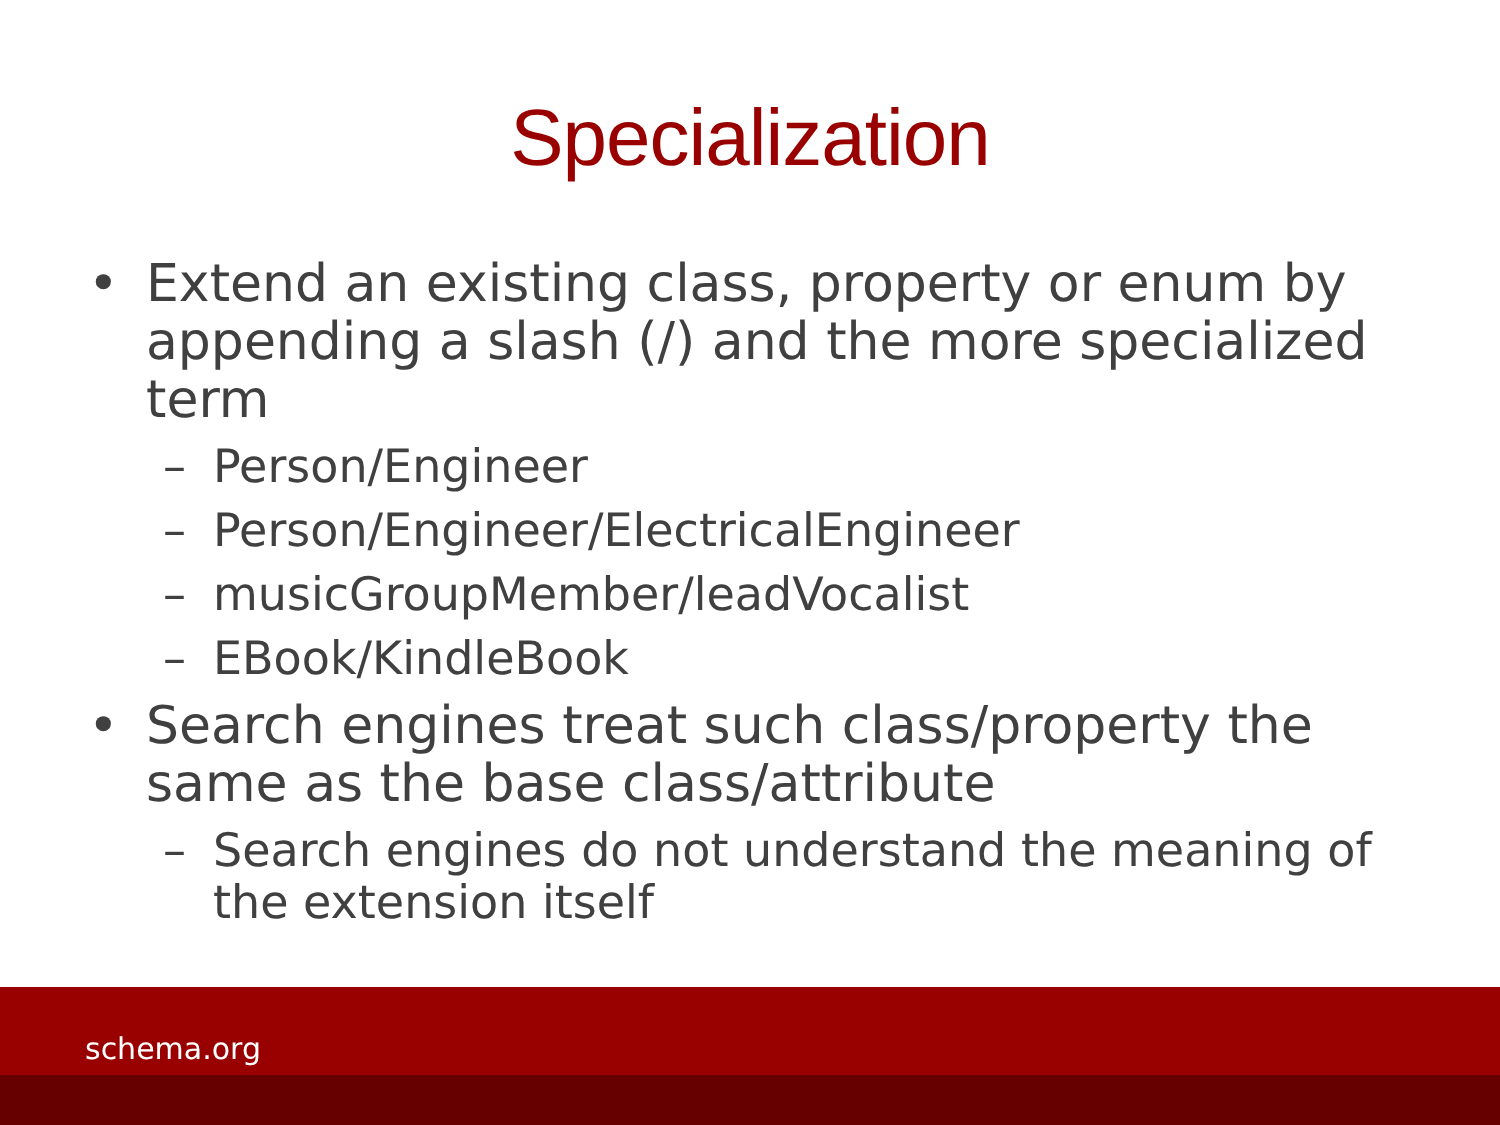Specialization
• Extend an existing class, property or enum by appending a slash (/) and the more specialized term
– Person/Engineer
– Person/Engineer/ElectricalEngineer
– musicGroupMember/leadVocalist
– EBook/KindleBook
• Search engines treat such class/property the same as the base class/attribute
– Search engines do not understand the meaning of the extension itself
schema.org